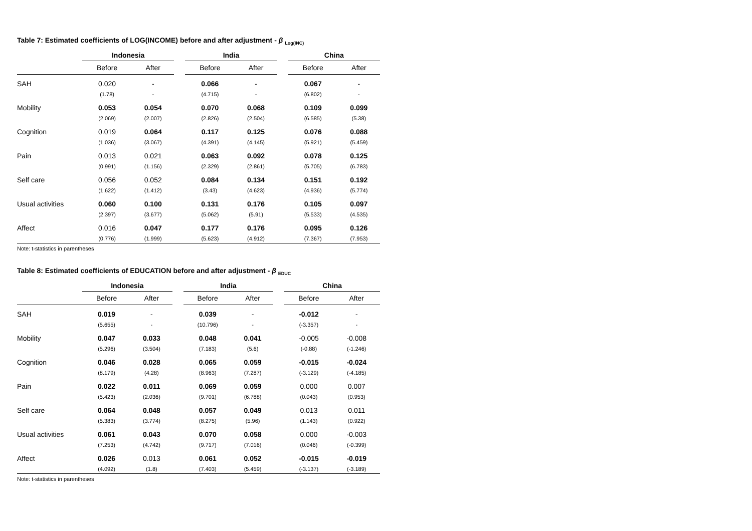Table 7: Estimated coefficients of LOG(INCOME) before and after adjustment - β <sub>Log(INC)</sub>
| | Indonesia | | | India | | | China | |
| --- | --- | --- | --- | --- | --- | --- | --- | --- |
| | Before | After | | Before | After | | Before | After |
| SAH | 0.020 | - | | 0.066 | - | | 0.067 | - |
| | (1.78) | - | | (4.715) | - | | (6.802) | - |
| Mobility | 0.053 | 0.054 | | 0.070 | 0.068 | | 0.109 | 0.099 |
| | (2.069) | (2.007) | | (2.826) | (2.504) | | (6.585) | (5.38) |
| Cognition | 0.019 | 0.064 | | 0.117 | 0.125 | | 0.076 | 0.088 |
| | (1.036) | (3.067) | | (4.391) | (4.145) | | (5.921) | (5.459) |
| Pain | 0.013 | 0.021 | | 0.063 | 0.092 | | 0.078 | 0.125 |
| | (0.991) | (1.156) | | (2.329) | (2.861) | | (5.705) | (6.783) |
| Self care | 0.056 | 0.052 | | 0.084 | 0.134 | | 0.151 | 0.192 |
| | (1.622) | (1.412) | | (3.43) | (4.623) | | (4.936) | (5.774) |
| Usual activities | 0.060 | 0.100 | | 0.131 | 0.176 | | 0.105 | 0.097 |
| | (2.397) | (3.677) | | (5.062) | (5.91) | | (5.533) | (4.535) |
| Affect | 0.016 | 0.047 | | 0.177 | 0.176 | | 0.095 | 0.126 |
| | (0.776) | (1.999) | | (5.623) | (4.912) | | (7.367) | (7.953) |
Note: t-statistics in parentheses
Table 8: Estimated coefficients of EDUCATION before and after adjustment - β <sub>EDUC</sub>
| | Indonesia | | | India | | | China | |
| --- | --- | --- | --- | --- | --- | --- | --- | --- |
| | Before | After | | Before | After | | Before | After |
| SAH | 0.019 | - | | 0.039 | - | | -0.012 | - |
| | (5.655) | - | | (10.796) | - | | (-3.357) | - |
| Mobility | 0.047 | 0.033 | | 0.048 | 0.041 | | -0.005 | -0.008 |
| | (5.296) | (3.504) | | (7.183) | (5.6) | | (-0.88) | (-1.246) |
| Cognition | 0.046 | 0.028 | | 0.065 | 0.059 | | -0.015 | -0.024 |
| | (8.179) | (4.28) | | (8.963) | (7.287) | | (-3.129) | (-4.185) |
| Pain | 0.022 | 0.011 | | 0.069 | 0.059 | | 0.000 | 0.007 |
| | (5.423) | (2.036) | | (9.701) | (6.788) | | (0.043) | (0.953) |
| Self care | 0.064 | 0.048 | | 0.057 | 0.049 | | 0.013 | 0.011 |
| | (5.383) | (3.774) | | (8.275) | (5.96) | | (1.143) | (0.922) |
| Usual activities | 0.061 | 0.043 | | 0.070 | 0.058 | | 0.000 | -0.003 |
| | (7.253) | (4.742) | | (9.717) | (7.016) | | (0.046) | (-0.399) |
| Affect | 0.026 | 0.013 | | 0.061 | 0.052 | | -0.015 | -0.019 |
| | (4.092) | (1.8) | | (7.403) | (5.459) | | (-3.137) | (-3.189) |
Note: t-statistics in parentheses